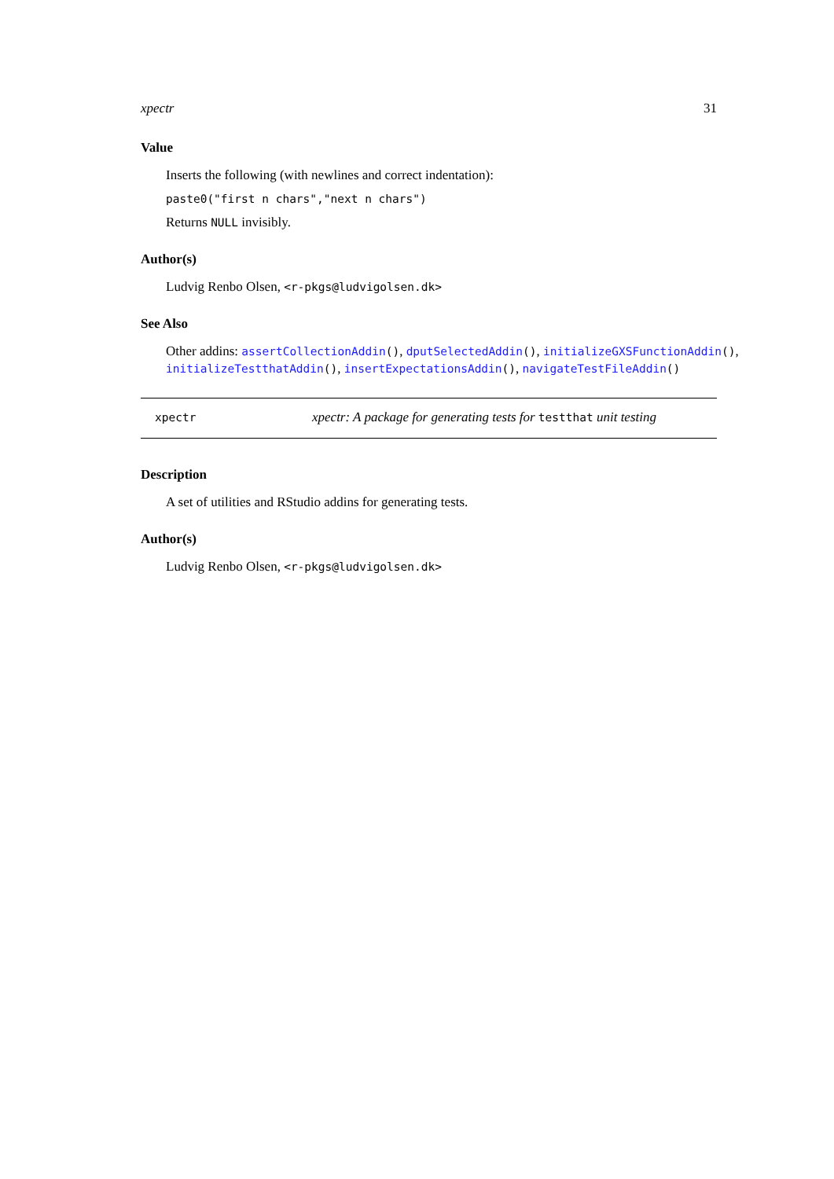xpectr 31
Value
Inserts the following (with newlines and correct indentation):
paste0("first n chars","next n chars")
Returns NULL invisibly.
Author(s)
Ludvig Renbo Olsen, <r-pkgs@ludvigolsen.dk>
See Also
Other addins: assertCollectionAddin(), dputSelectedAddin(), initializeGXSFunctionAddin(), initializeTestthatAddin(), insertExpectationsAddin(), navigateTestFileAddin()
xpectr xpectr: A package for generating tests for testthat unit testing
Description
A set of utilities and RStudio addins for generating tests.
Author(s)
Ludvig Renbo Olsen, <r-pkgs@ludvigolsen.dk>